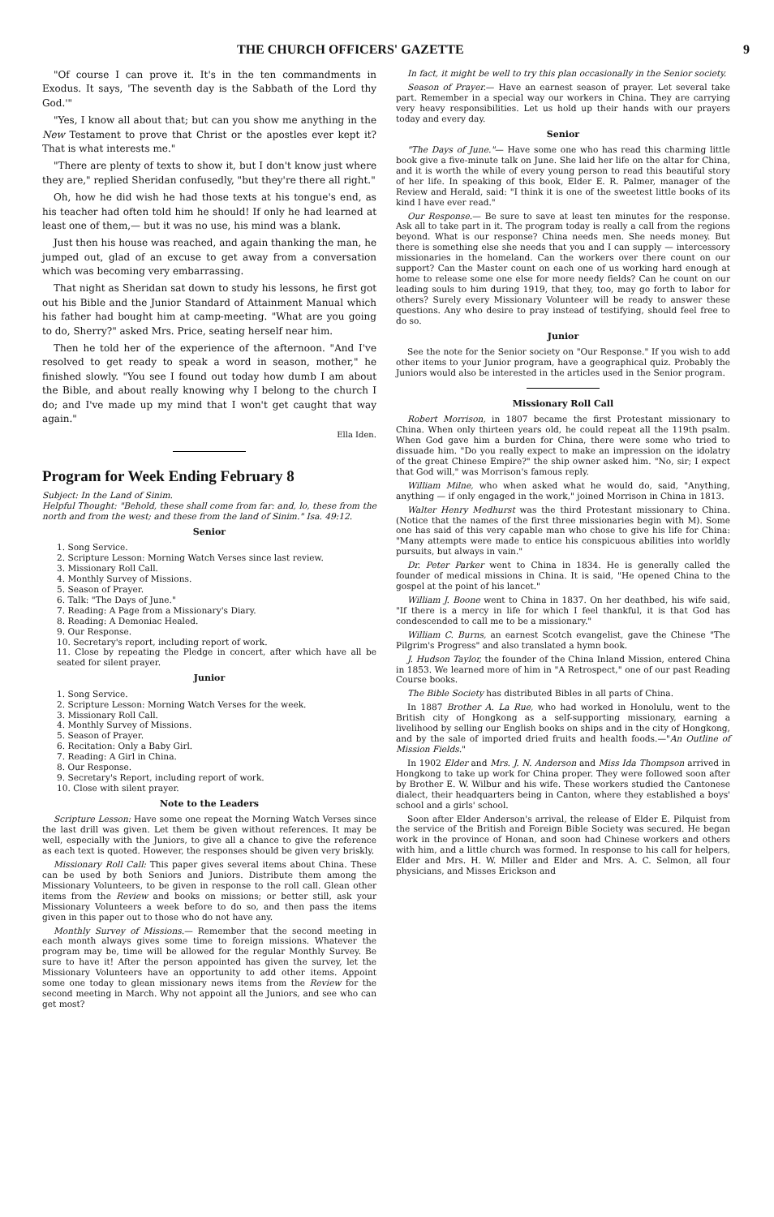THE CHURCH OFFICERS' GAZETTE 9
"Of course I can prove it. It's in the ten commandments in Exodus. It says, 'The seventh day is the Sabbath of the Lord thy God.'"
"Yes, I know all about that; but can you show me anything in the New Testament to prove that Christ or the apostles ever kept it? That is what interests me."
"There are plenty of texts to show it, but I don't know just where they are," replied Sheridan confusedly, "but they're there all right."
Oh, how he did wish he had those texts at his tongue's end, as his teacher had often told him he should! If only he had learned at least one of them,— but it was no use, his mind was a blank.
Just then his house was reached, and again thanking the man, he jumped out, glad of an excuse to get away from a conversation which was becoming very embarrassing.
That night as Sheridan sat down to study his lessons, he first got out his Bible and the Junior Standard of Attainment Manual which his father had bought him at camp-meeting. "What are you going to do, Sherry?" asked Mrs. Price, seating herself near him.
Then he told her of the experience of the afternoon. "And I've resolved to get ready to speak a word in season, mother," he finished slowly. "You see I found out today how dumb I am about the Bible, and about really knowing why I belong to the church I do; and I've made up my mind that I won't get caught that way again."
Ella Iden.
Program for Week Ending February 8
Subject: In the Land of Sinim.
Helpful Thought: "Behold, these shall come from far: and, lo, these from the north and from the west; and these from the land of Sinim." Isa. 49:12.
Senior
1. Song Service.
2. Scripture Lesson: Morning Watch Verses since last review.
3. Missionary Roll Call.
4. Monthly Survey of Missions.
5. Season of Prayer.
6. Talk: "The Days of June."
7. Reading: A Page from a Missionary's Diary.
8. Reading: A Demoniac Healed.
9. Our Response.
10. Secretary's report, including report of work.
11. Close by repeating the Pledge in concert, after which have all be seated for silent prayer.
Junior
1. Song Service.
2. Scripture Lesson: Morning Watch Verses for the week.
3. Missionary Roll Call.
4. Monthly Survey of Missions.
5. Season of Prayer.
6. Recitation: Only a Baby Girl.
7. Reading: A Girl in China.
8. Our Response.
9. Secretary's Report, including report of work.
10. Close with silent prayer.
Note to the Leaders
Scripture Lesson: Have some one repeat the Morning Watch Verses since the last drill was given. Let them be given without references. It may be well, especially with the Juniors, to give all a chance to give the reference as each text is quoted. However, the responses should be given very briskly.
Missionary Roll Call: This paper gives several items about China. These can be used by both Seniors and Juniors. Distribute them among the Missionary Volunteers, to be given in response to the roll call. Glean other items from the Review and books on missions; or better still, ask your Missionary Volunteers a week before to do so, and then pass the items given in this paper out to those who do not have any.
Monthly Survey of Missions.— Remember that the second meeting in each month always gives some time to foreign missions. Whatever the program may be, time will be allowed for the regular Monthly Survey. Be sure to have it! After the person appointed has given the survey, let the Missionary Volunteers have an opportunity to add other items. Appoint some one today to glean missionary news items from the Review for the second meeting in March. Why not appoint all the Juniors, and see who can get most?
In fact, it might be well to try this plan occasionally in the Senior society.
Season of Prayer.— Have an earnest season of prayer. Let several take part. Remember in a special way our workers in China. They are carrying very heavy responsibilities. Let us hold up their hands with our prayers today and every day.
Senior
"The Days of June."— Have some one who has read this charming little book give a five-minute talk on June. She laid her life on the altar for China, and it is worth the while of every young person to read this beautiful story of her life. In speaking of this book, Elder E. R. Palmer, manager of the Review and Herald, said: "I think it is one of the sweetest little books of its kind I have ever read."
Our Response.— Be sure to save at least ten minutes for the response. Ask all to take part in it. The program today is really a call from the regions beyond. What is our response? China needs men. She needs money. But there is something else she needs that you and I can supply — intercessory missionaries in the homeland. Can the workers over there count on our support? Can the Master count on each one of us working hard enough at home to release some one else for more needy fields? Can he count on our leading souls to him during 1919, that they, too, may go forth to labor for others? Surely every Missionary Volunteer will be ready to answer these questions. Any who desire to pray instead of testifying, should feel free to do so.
Junior
See the note for the Senior society on "Our Response." If you wish to add other items to your Junior program, have a geographical quiz. Probably the Juniors would also be interested in the articles used in the Senior program.
Missionary Roll Call
Robert Morrison, in 1807 became the first Protestant missionary to China. When only thirteen years old, he could repeat all the 119th psalm. When God gave him a burden for China, there were some who tried to dissuade him. "Do you really expect to make an impression on the idolatry of the great Chinese Empire?" the ship owner asked him. "No, sir; I expect that God will," was Morrison's famous reply.
William Milne, who when asked what he would do, said, "Anything, anything — if only engaged in the work," joined Morrison in China in 1813.
Walter Henry Medhurst was the third Protestant missionary to China. (Notice that the names of the first three missionaries begin with M). Some one has said of this very capable man who chose to give his life for China: "Many attempts were made to entice his conspicuous abilities into worldly pursuits, but always in vain."
Dr. Peter Parker went to China in 1834. He is generally called the founder of medical missions in China. It is said, "He opened China to the gospel at the point of his lancet."
William J. Boone went to China in 1837. On her deathbed, his wife said, "If there is a mercy in life for which I feel thankful, it is that God has condescended to call me to be a missionary."
William C. Burns, an earnest Scotch evangelist, gave the Chinese "The Pilgrim's Progress" and also translated a hymn book.
J. Hudson Taylor, the founder of the China Inland Mission, entered China in 1853. We learned more of him in "A Retrospect," one of our past Reading Course books.
The Bible Society has distributed Bibles in all parts of China.
In 1887 Brother A. La Rue, who had worked in Honolulu, went to the British city of Hongkong as a self-supporting missionary, earning a livelihood by selling our English books on ships and in the city of Hongkong, and by the sale of imported dried fruits and health foods.—"An Outline of Mission Fields."
In 1902 Elder and Mrs. J. N. Anderson and Miss Ida Thompson arrived in Hongkong to take up work for China proper. They were followed soon after by Brother E. W. Wilbur and his wife. These workers studied the Cantonese dialect, their headquarters being in Canton, where they established a boys' school and a girls' school.
Soon after Elder Anderson's arrival, the release of Elder E. Pilquist from the service of the British and Foreign Bible Society was secured. He began work in the province of Honan, and soon had Chinese workers and others with him, and a little church was formed. In response to his call for helpers, Elder and Mrs. H. W. Miller and Elder and Mrs. A. C. Selmon, all four physicians, and Misses Erickson and